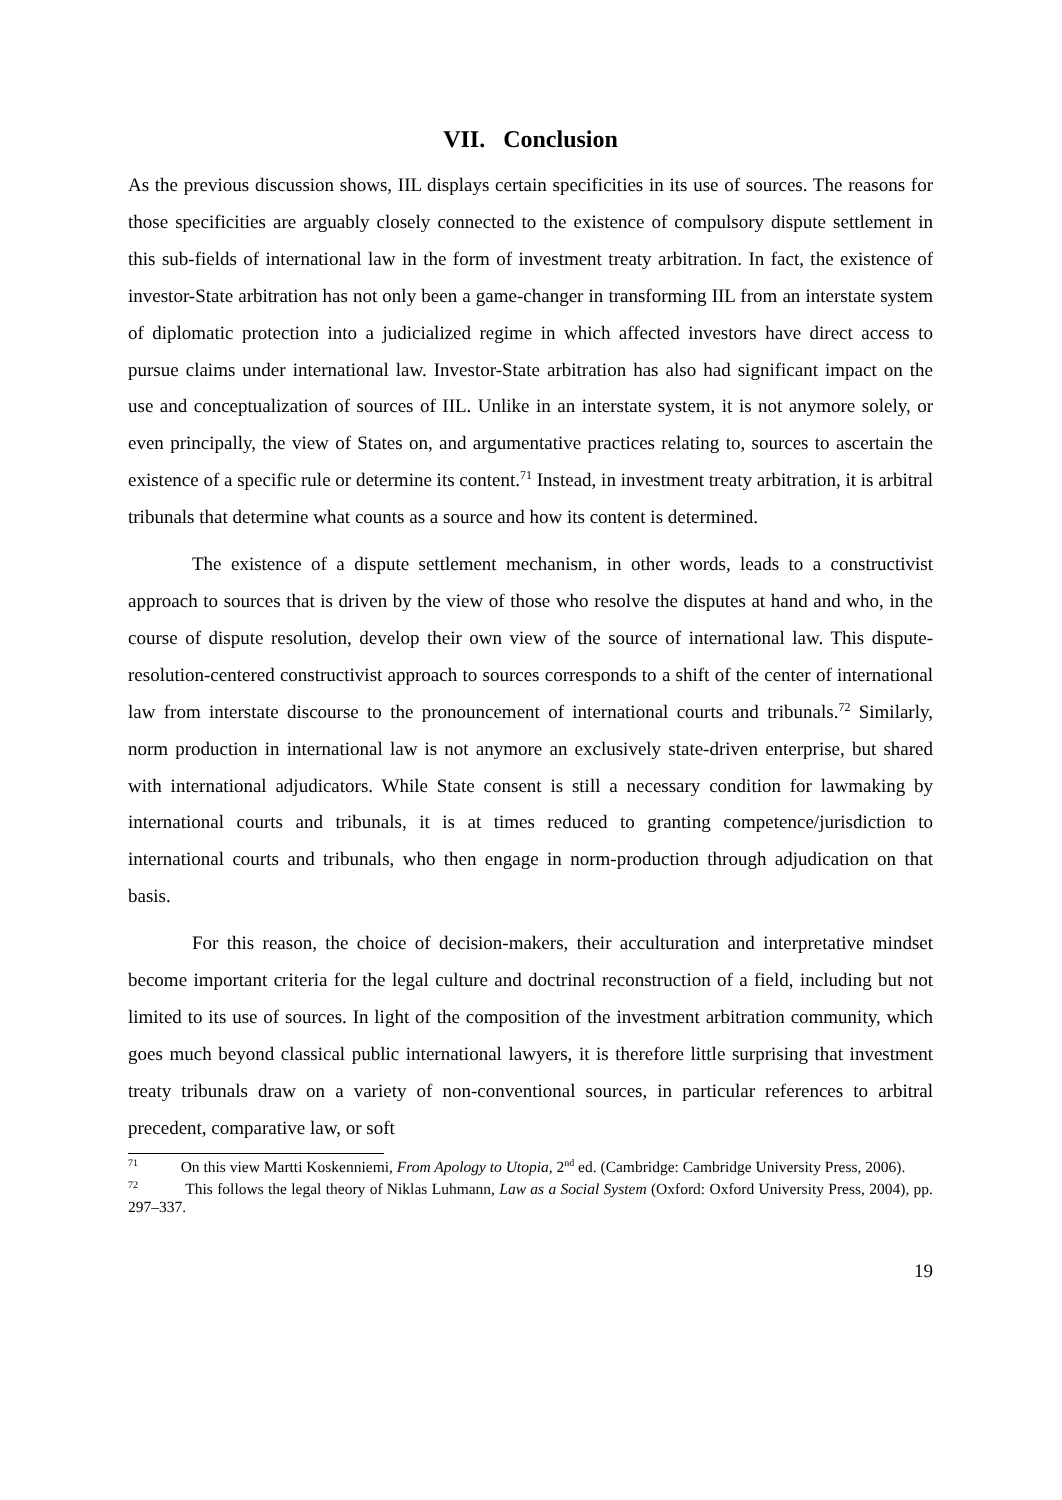VII. Conclusion
As the previous discussion shows, IIL displays certain specificities in its use of sources. The reasons for those specificities are arguably closely connected to the existence of compulsory dispute settlement in this sub-fields of international law in the form of investment treaty arbitration. In fact, the existence of investor-State arbitration has not only been a game-changer in transforming IIL from an interstate system of diplomatic protection into a judicialized regime in which affected investors have direct access to pursue claims under international law. Investor-State arbitration has also had significant impact on the use and conceptualization of sources of IIL. Unlike in an interstate system, it is not anymore solely, or even principally, the view of States on, and argumentative practices relating to, sources to ascertain the existence of a specific rule or determine its content.<sup>71</sup> Instead, in investment treaty arbitration, it is arbitral tribunals that determine what counts as a source and how its content is determined.
The existence of a dispute settlement mechanism, in other words, leads to a constructivist approach to sources that is driven by the view of those who resolve the disputes at hand and who, in the course of dispute resolution, develop their own view of the source of international law. This dispute-resolution-centered constructivist approach to sources corresponds to a shift of the center of international law from interstate discourse to the pronouncement of international courts and tribunals.<sup>72</sup> Similarly, norm production in international law is not anymore an exclusively state-driven enterprise, but shared with international adjudicators. While State consent is still a necessary condition for lawmaking by international courts and tribunals, it is at times reduced to granting competence/jurisdiction to international courts and tribunals, who then engage in norm-production through adjudication on that basis.
For this reason, the choice of decision-makers, their acculturation and interpretative mindset become important criteria for the legal culture and doctrinal reconstruction of a field, including but not limited to its use of sources. In light of the composition of the investment arbitration community, which goes much beyond classical public international lawyers, it is therefore little surprising that investment treaty tribunals draw on a variety of non-conventional sources, in particular references to arbitral precedent, comparative law, or soft
<sup>71</sup> On this view Martti Koskenniemi, From Apology to Utopia, 2<sup>nd</sup> ed. (Cambridge: Cambridge University Press, 2006).
<sup>72</sup> This follows the legal theory of Niklas Luhmann, Law as a Social System (Oxford: Oxford University Press, 2004), pp. 297–337.
19